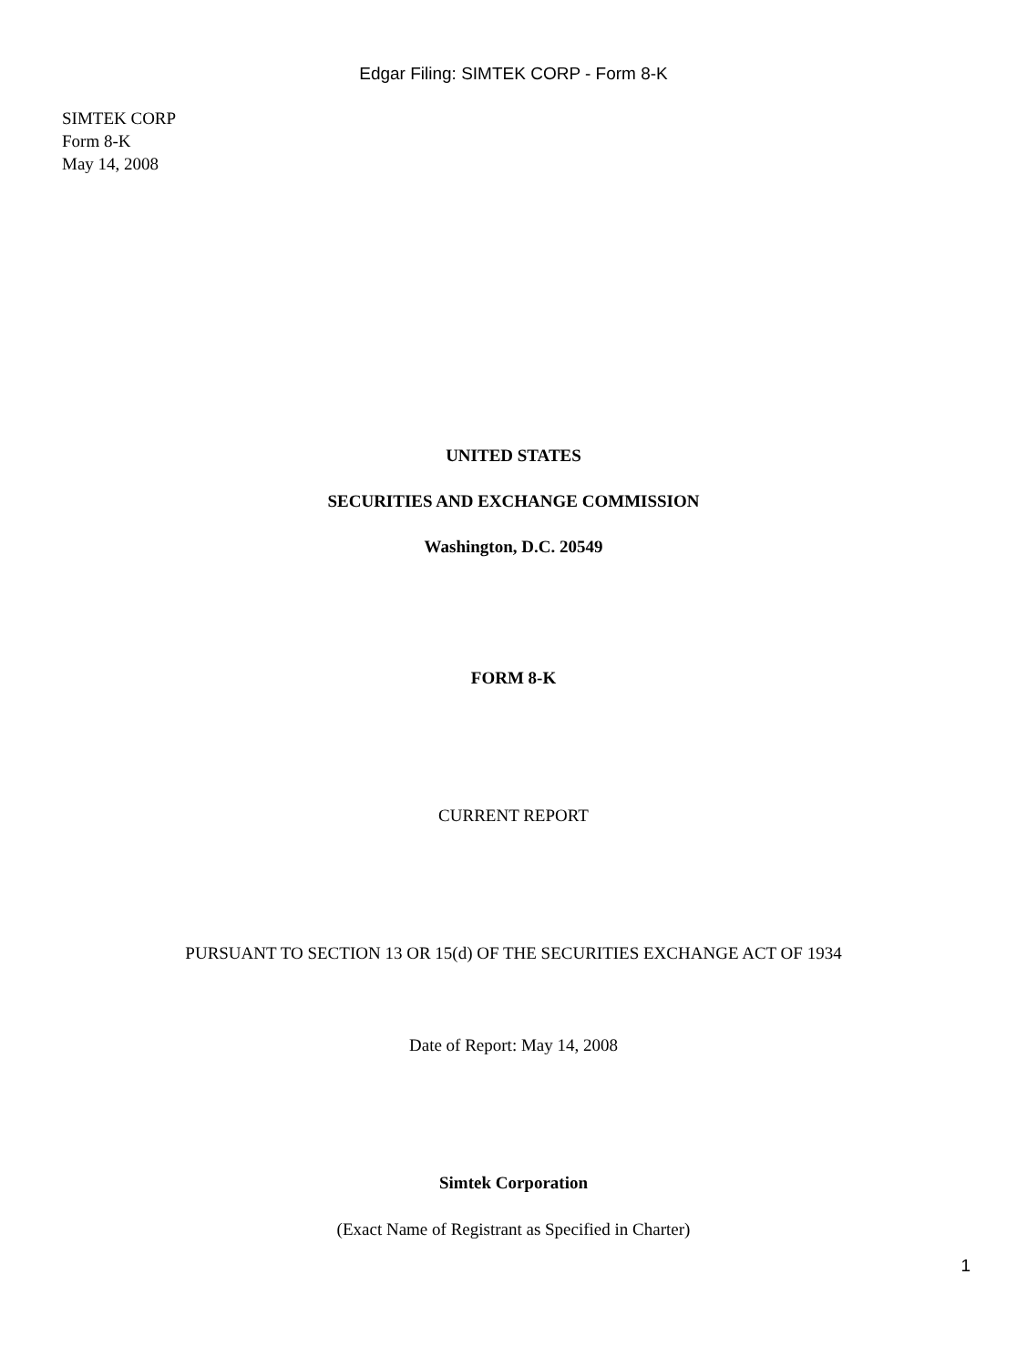Edgar Filing: SIMTEK CORP - Form 8-K
SIMTEK CORP
Form 8-K
May 14, 2008
UNITED STATES
SECURITIES AND EXCHANGE COMMISSION
Washington, D.C. 20549
FORM 8-K
CURRENT REPORT
PURSUANT TO SECTION 13 OR 15(d) OF THE SECURITIES EXCHANGE ACT OF 1934
Date of Report: May 14, 2008
Simtek Corporation
(Exact Name of Registrant as Specified in Charter)
1